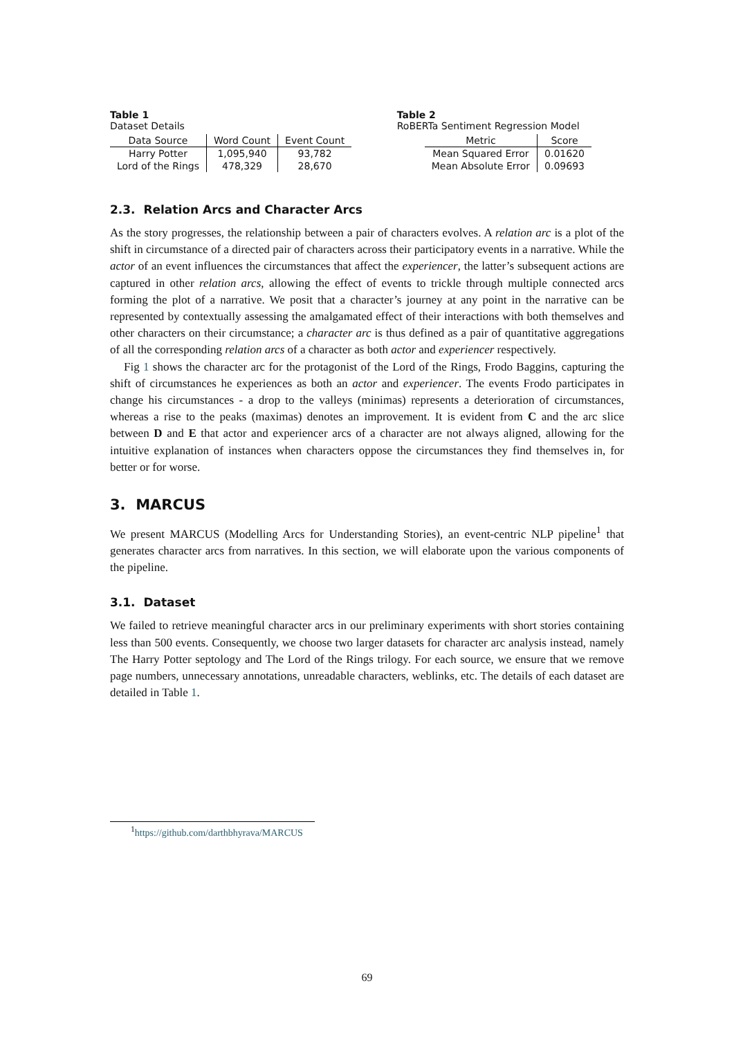Table 1
Dataset Details
| Data Source | Word Count | Event Count |
| --- | --- | --- |
| Harry Potter | 1,095,940 | 93,782 |
| Lord of the Rings | 478,329 | 28,670 |
Table 2
RoBERTa Sentiment Regression Model
| Metric | Score |
| --- | --- |
| Mean Squared Error | 0.01620 |
| Mean Absolute Error | 0.09693 |
2.3. Relation Arcs and Character Arcs
As the story progresses, the relationship between a pair of characters evolves. A relation arc is a plot of the shift in circumstance of a directed pair of characters across their participatory events in a narrative. While the actor of an event influences the circumstances that affect the experiencer, the latter’s subsequent actions are captured in other relation arcs, allowing the effect of events to trickle through multiple connected arcs forming the plot of a narrative. We posit that a character’s journey at any point in the narrative can be represented by contextually assessing the amalgamated effect of their interactions with both themselves and other characters on their circumstance; a character arc is thus defined as a pair of quantitative aggregations of all the corresponding relation arcs of a character as both actor and experiencer respectively.
Fig 1 shows the character arc for the protagonist of the Lord of the Rings, Frodo Baggins, capturing the shift of circumstances he experiences as both an actor and experiencer. The events Frodo participates in change his circumstances - a drop to the valleys (minimas) represents a deterioration of circumstances, whereas a rise to the peaks (maximas) denotes an improvement. It is evident from C and the arc slice between D and E that actor and experiencer arcs of a character are not always aligned, allowing for the intuitive explanation of instances when characters oppose the circumstances they find themselves in, for better or for worse.
3. MARCUS
We present MARCUS (Modelling Arcs for Understanding Stories), an event-centric NLP pipeline<sup>1</sup> that generates character arcs from narratives. In this section, we will elaborate upon the various components of the pipeline.
3.1. Dataset
We failed to retrieve meaningful character arcs in our preliminary experiments with short stories containing less than 500 events. Consequently, we choose two larger datasets for character arc analysis instead, namely The Harry Potter septology and The Lord of the Rings trilogy. For each source, we ensure that we remove page numbers, unnecessary annotations, unreadable characters, weblinks, etc. The details of each dataset are detailed in Table 1.
<sup>1</sup> https://github.com/darthbhyrava/MARCUS
69